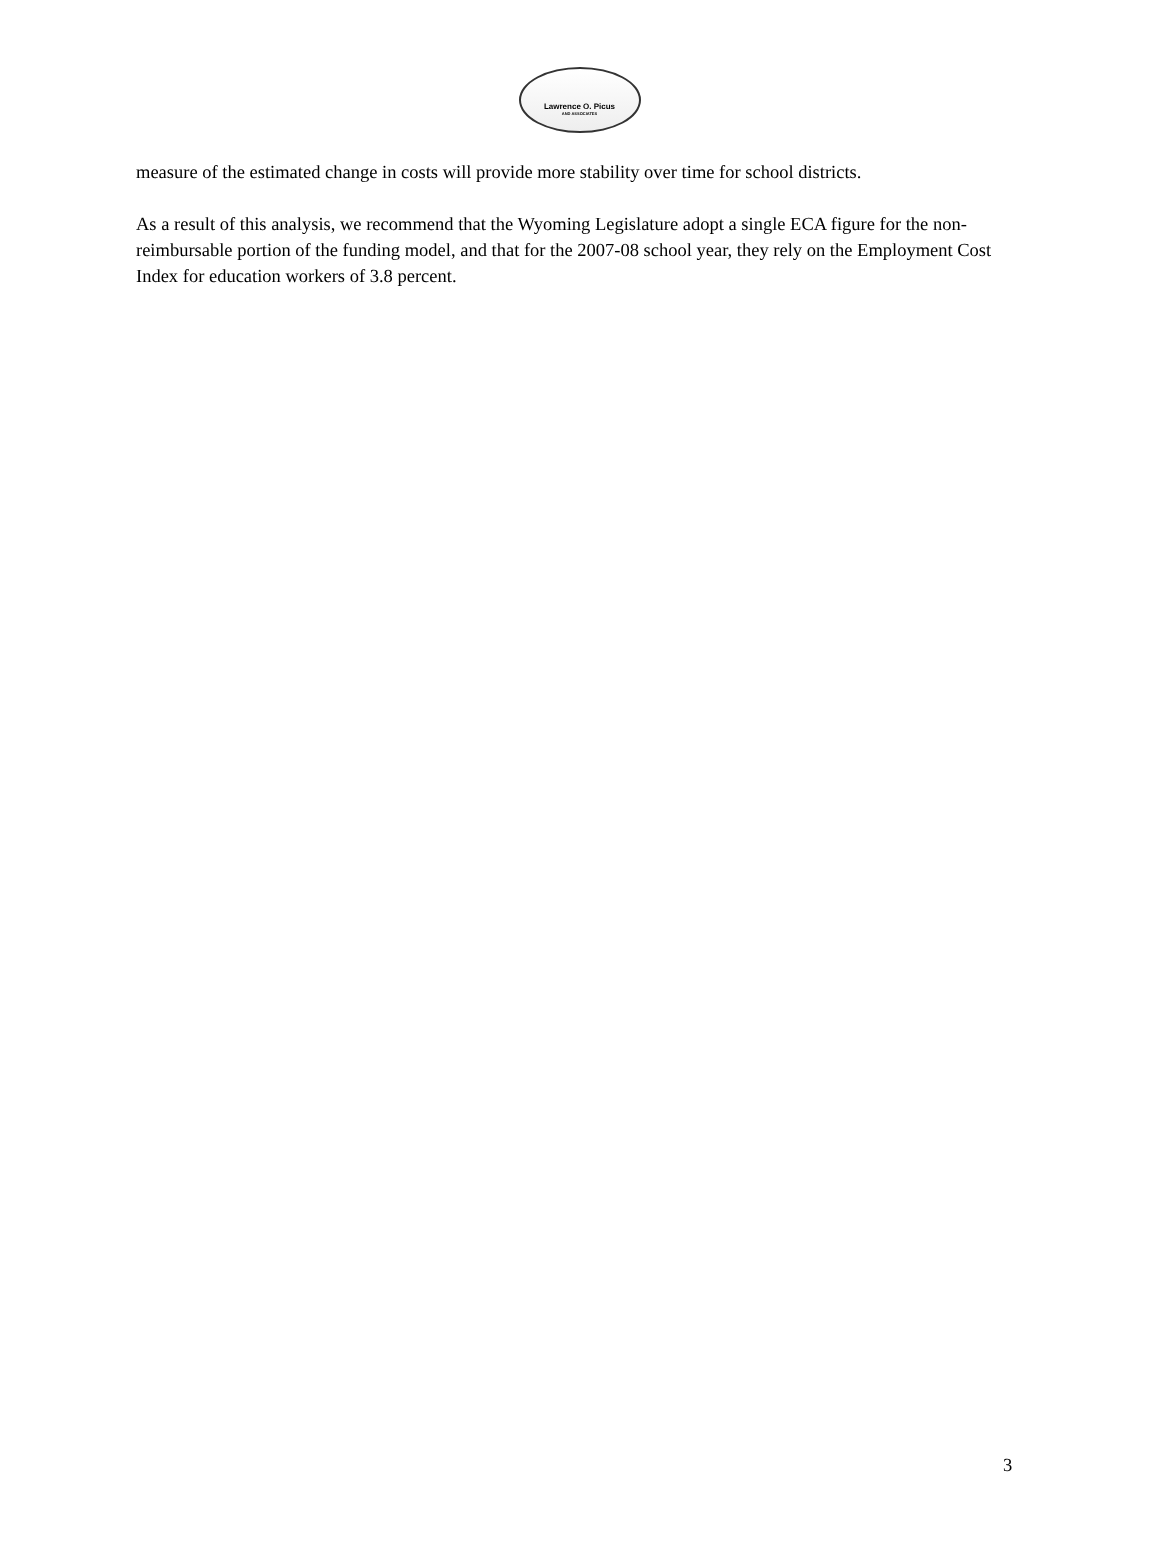Lawrence O. Picus
AND ASSOCIATES
measure of the estimated change in costs will provide more stability over time for school districts.
As a result of this analysis, we recommend that the Wyoming Legislature adopt a single ECA figure for the non-reimbursable portion of the funding model, and that for the 2007-08 school year, they rely on the Employment Cost Index for education workers of 3.8 percent.
3